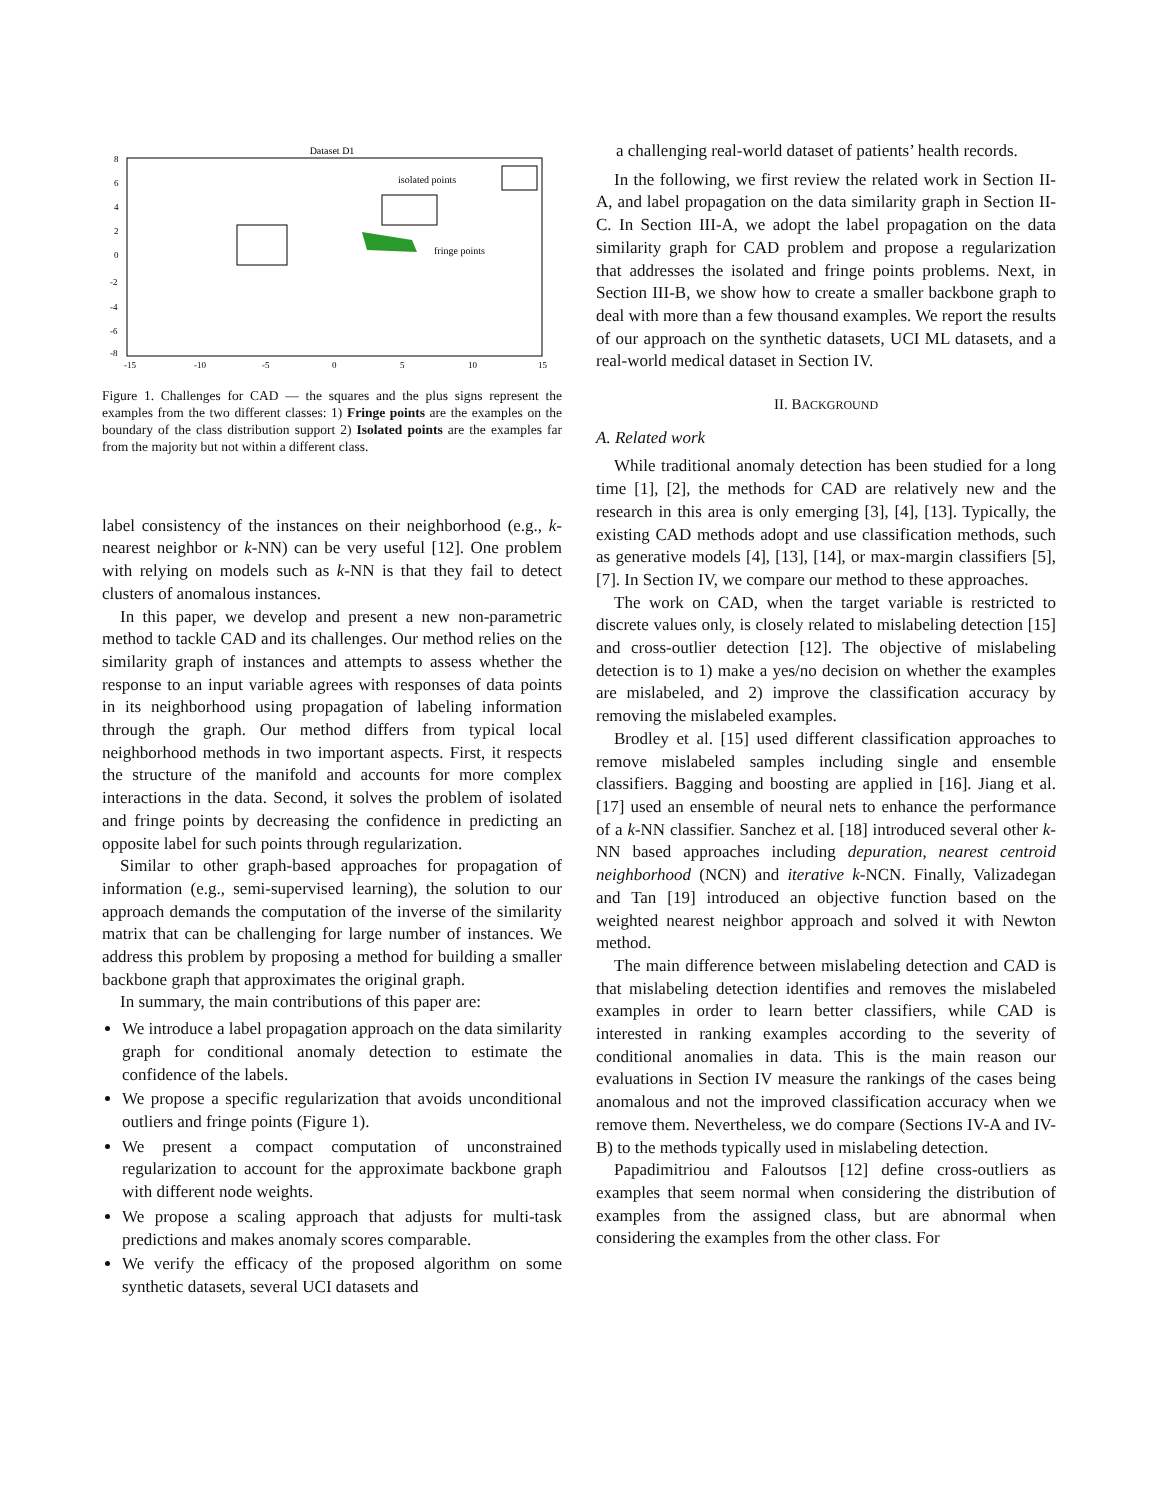Dataset D1
8
6
4
2
0
-2
-4
-6
-8
-15
-10
-5
0
5
10
15
isolated points
fringe points
Figure 1. Challenges for CAD — the squares and the plus signs represent the examples from the two different classes: 1) Fringe points are the examples on the boundary of the class distribution support 2) Isolated points are the examples far from the majority but not within a different class.
label consistency of the instances on their neighborhood (e.g., k-nearest neighbor or k-NN) can be very useful [12]. One problem with relying on models such as k-NN is that they fail to detect clusters of anomalous instances.
In this paper, we develop and present a new non-parametric method to tackle CAD and its challenges. Our method relies on the similarity graph of instances and attempts to assess whether the response to an input variable agrees with responses of data points in its neighborhood using propagation of labeling information through the graph. Our method differs from typical local neighborhood methods in two important aspects. First, it respects the structure of the manifold and accounts for more complex interactions in the data. Second, it solves the problem of isolated and fringe points by decreasing the confidence in predicting an opposite label for such points through regularization.
Similar to other graph-based approaches for propagation of information (e.g., semi-supervised learning), the solution to our approach demands the computation of the inverse of the similarity matrix that can be challenging for large number of instances. We address this problem by proposing a method for building a smaller backbone graph that approximates the original graph.
In summary, the main contributions of this paper are:
We introduce a label propagation approach on the data similarity graph for conditional anomaly detection to estimate the confidence of the labels.
We propose a specific regularization that avoids unconditional outliers and fringe points (Figure 1).
We present a compact computation of unconstrained regularization to account for the approximate backbone graph with different node weights.
We propose a scaling approach that adjusts for multi-task predictions and makes anomaly scores comparable.
We verify the efficacy of the proposed algorithm on some synthetic datasets, several UCI datasets and
a challenging real-world dataset of patients’ health records.
In the following, we first review the related work in Section II-A, and label propagation on the data similarity graph in Section II-C. In Section III-A, we adopt the label propagation on the data similarity graph for CAD problem and propose a regularization that addresses the isolated and fringe points problems. Next, in Section III-B, we show how to create a smaller backbone graph to deal with more than a few thousand examples. We report the results of our approach on the synthetic datasets, UCI ML datasets, and a real-world medical dataset in Section IV.
II. BACKGROUND
A. Related work
While traditional anomaly detection has been studied for a long time [1], [2], the methods for CAD are relatively new and the research in this area is only emerging [3], [4], [13]. Typically, the existing CAD methods adopt and use classification methods, such as generative models [4], [13], [14], or max-margin classifiers [5], [7]. In Section IV, we compare our method to these approaches.
The work on CAD, when the target variable is restricted to discrete values only, is closely related to mislabeling detection [15] and cross-outlier detection [12]. The objective of mislabeling detection is to 1) make a yes/no decision on whether the examples are mislabeled, and 2) improve the classification accuracy by removing the mislabeled examples.
Brodley et al. [15] used different classification approaches to remove mislabeled samples including single and ensemble classifiers. Bagging and boosting are applied in [16]. Jiang et al. [17] used an ensemble of neural nets to enhance the performance of a k-NN classifier. Sanchez et al. [18] introduced several other k-NN based approaches including depuration, nearest centroid neighborhood (NCN) and iterative k-NCN. Finally, Valizadegan and Tan [19] introduced an objective function based on the weighted nearest neighbor approach and solved it with Newton method.
The main difference between mislabeling detection and CAD is that mislabeling detection identifies and removes the mislabeled examples in order to learn better classifiers, while CAD is interested in ranking examples according to the severity of conditional anomalies in data. This is the main reason our evaluations in Section IV measure the rankings of the cases being anomalous and not the improved classification accuracy when we remove them. Nevertheless, we do compare (Sections IV-A and IV-B) to the methods typically used in mislabeling detection.
Papadimitriou and Faloutsos [12] define cross-outliers as examples that seem normal when considering the distribution of examples from the assigned class, but are abnormal when considering the examples from the other class. For